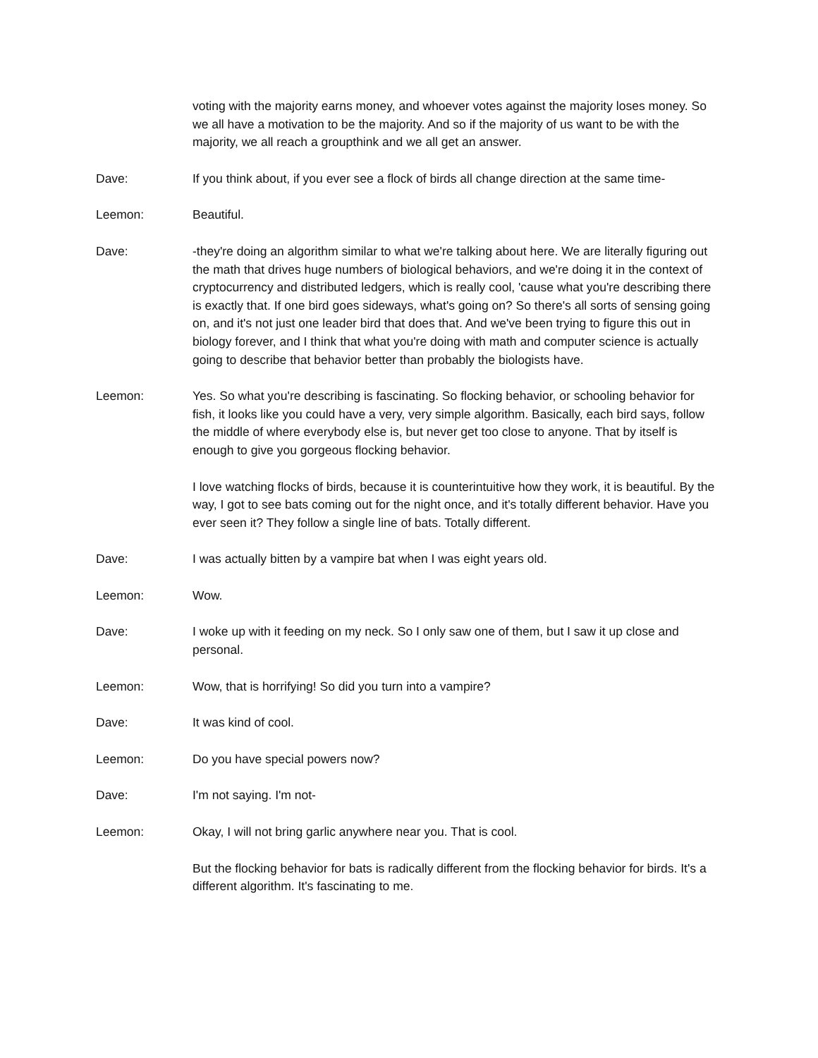voting with the majority earns money, and whoever votes against the majority loses money. So we all have a motivation to be the majority. And so if the majority of us want to be with the majority, we all reach a groupthink and we all get an answer.
Dave: If you think about, if you ever see a flock of birds all change direction at the same time-
Leemon: Beautiful.
Dave: -they're doing an algorithm similar to what we're talking about here. We are literally figuring out the math that drives huge numbers of biological behaviors, and we're doing it in the context of cryptocurrency and distributed ledgers, which is really cool, 'cause what you're describing there is exactly that. If one bird goes sideways, what's going on? So there's all sorts of sensing going on, and it's not just one leader bird that does that. And we've been trying to figure this out in biology forever, and I think that what you're doing with math and computer science is actually going to describe that behavior better than probably the biologists have.
Leemon: Yes. So what you're describing is fascinating. So flocking behavior, or schooling behavior for fish, it looks like you could have a very, very simple algorithm. Basically, each bird says, follow the middle of where everybody else is, but never get too close to anyone. That by itself is enough to give you gorgeous flocking behavior.
I love watching flocks of birds, because it is counterintuitive how they work, it is beautiful. By the way, I got to see bats coming out for the night once, and it's totally different behavior. Have you ever seen it? They follow a single line of bats. Totally different.
Dave: I was actually bitten by a vampire bat when I was eight years old.
Leemon: Wow.
Dave: I woke up with it feeding on my neck. So I only saw one of them, but I saw it up close and personal.
Leemon: Wow, that is horrifying! So did you turn into a vampire?
Dave: It was kind of cool.
Leemon: Do you have special powers now?
Dave: I'm not saying. I'm not-
Leemon: Okay, I will not bring garlic anywhere near you. That is cool.
But the flocking behavior for bats is radically different from the flocking behavior for birds. It's a different algorithm. It's fascinating to me.